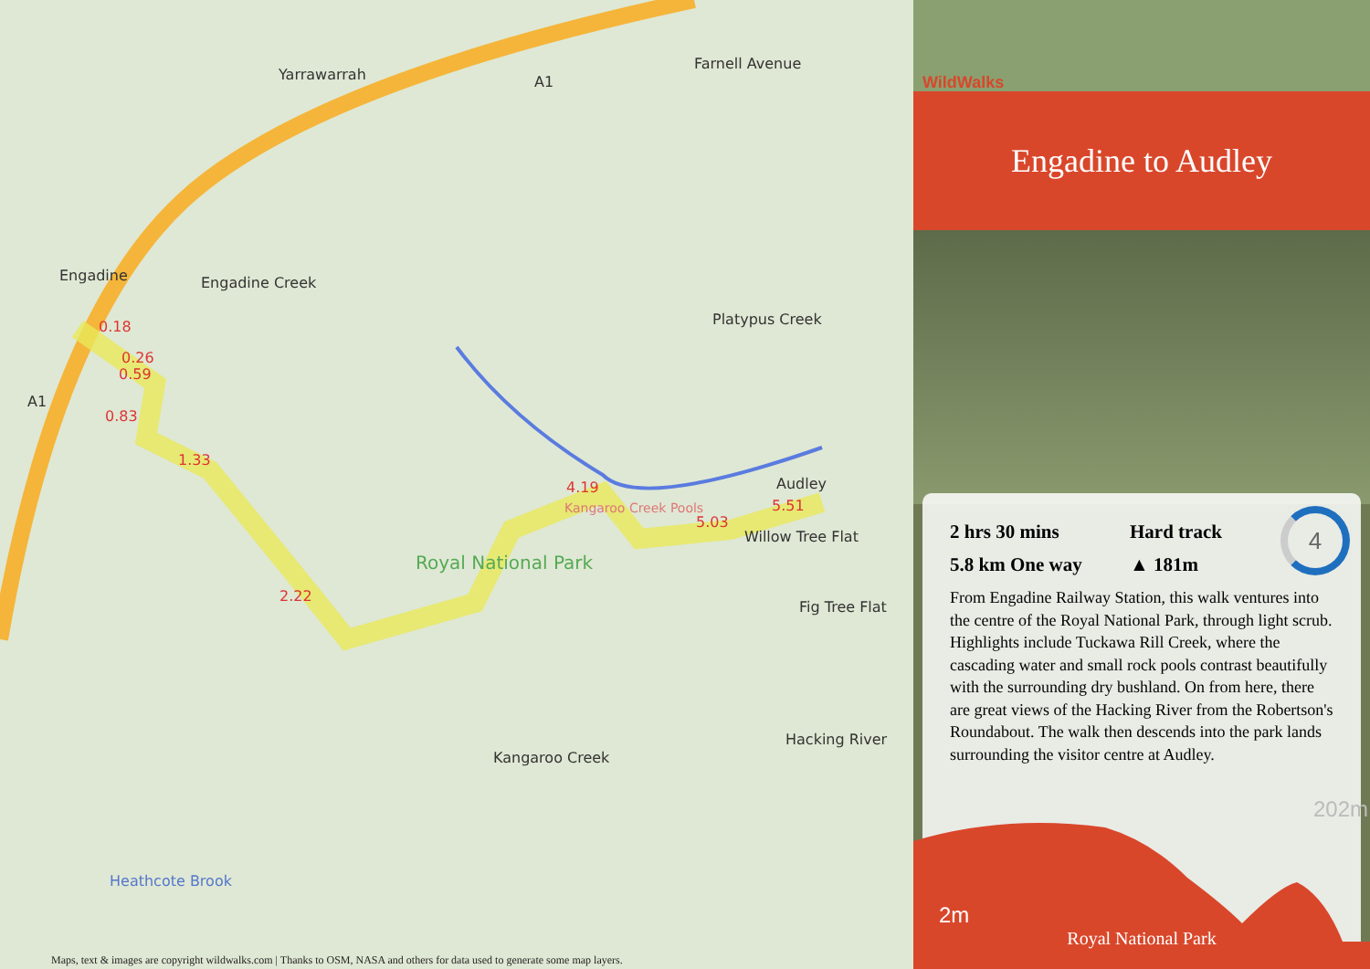Yarrawarrah
Engadine Engadine Creek
0.18
0.26
0.59
0.83
1.33
2.22
4.19
Kangaroo Creek Pools
Royal National Park
5.03
5.51
Audley
Willow Tree Flat
Fig Tree Flat
Farnell Avenue
Platypus Creek
Kangaroo Creek
Hacking River
Heathcote Brook
A1
A1
Maps, text & images are copyright wildwalks.com | Thanks to OSM, NASA and others for data used to generate some map layers.
WildWalks
Engadine to Audley
2 hrs 30 mins
5.8 km One way
Hard track
▲ 181m
4
From Engadine Railway Station, this walk ventures into the centre of the Royal National Park, through light scrub. Highlights include Tuckawa Rill Creek, where the cascading water and small rock pools contrast beautifully with the surrounding dry bushland. On from here, there are great views of the Hacking River from the Robertson's Roundabout. The walk then descends into the park lands surrounding the visitor centre at Audley.
202m
2m
Royal National Park